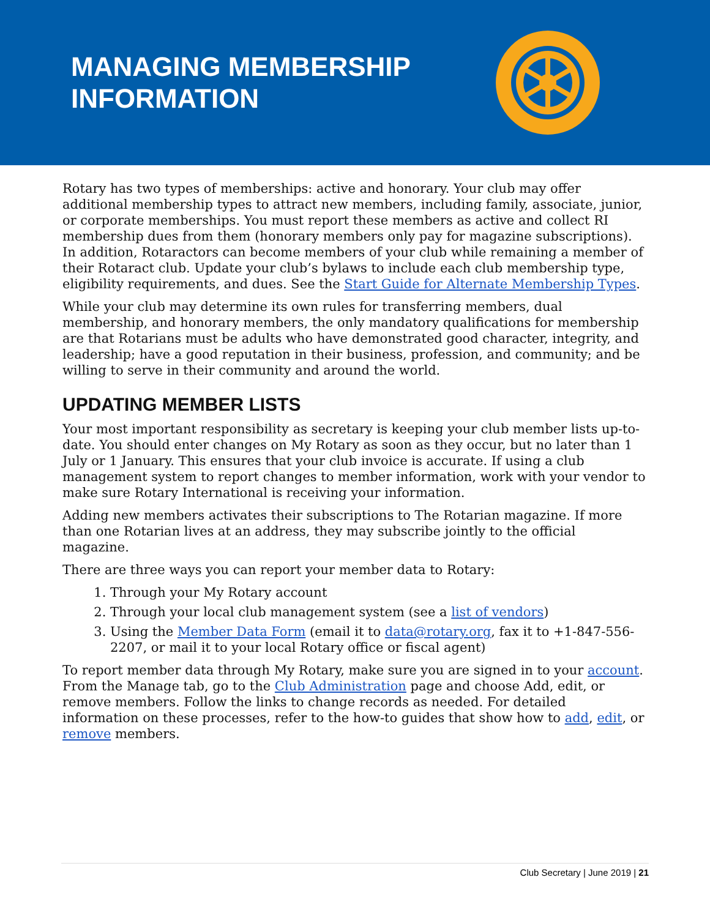MANAGING MEMBERSHIP
INFORMATION
Rotary has two types of memberships: active and honorary. Your club may offer additional membership types to attract new members, including family, associate, junior, or corporate memberships. You must report these members as active and collect RI membership dues from them (honorary members only pay for magazine subscriptions). In addition, Rotaractors can become members of your club while remaining a member of their Rotaract club. Update your club’s bylaws to include each club membership type, eligibility requirements, and dues. See the Start Guide for Alternate Membership Types.
While your club may determine its own rules for transferring members, dual membership, and honorary members, the only mandatory qualifications for membership are that Rotarians must be adults who have demonstrated good character, integrity, and leadership; have a good reputation in their business, profession, and community; and be willing to serve in their community and around the world.
UPDATING MEMBER LISTS
Your most important responsibility as secretary is keeping your club member lists up-to-date. You should enter changes on My Rotary as soon as they occur, but no later than 1 July or 1 January. This ensures that your club invoice is accurate. If using a club management system to report changes to member information, work with your vendor to make sure Rotary International is receiving your information.
Adding new members activates their subscriptions to The Rotarian magazine. If more than one Rotarian lives at an address, they may subscribe jointly to the official magazine.
There are three ways you can report your member data to Rotary:
1. Through your My Rotary account
2. Through your local club management system (see a list of vendors)
3. Using the Member Data Form (email it to data@rotary.org, fax it to +1-847-556-2207, or mail it to your local Rotary office or fiscal agent)
To report member data through My Rotary, make sure you are signed in to your account. From the Manage tab, go to the Club Administration page and choose Add, edit, or remove members. Follow the links to change records as needed. For detailed information on these processes, refer to the how-to guides that show how to add, edit, or remove members.
Club Secretary | June 2019 | 21